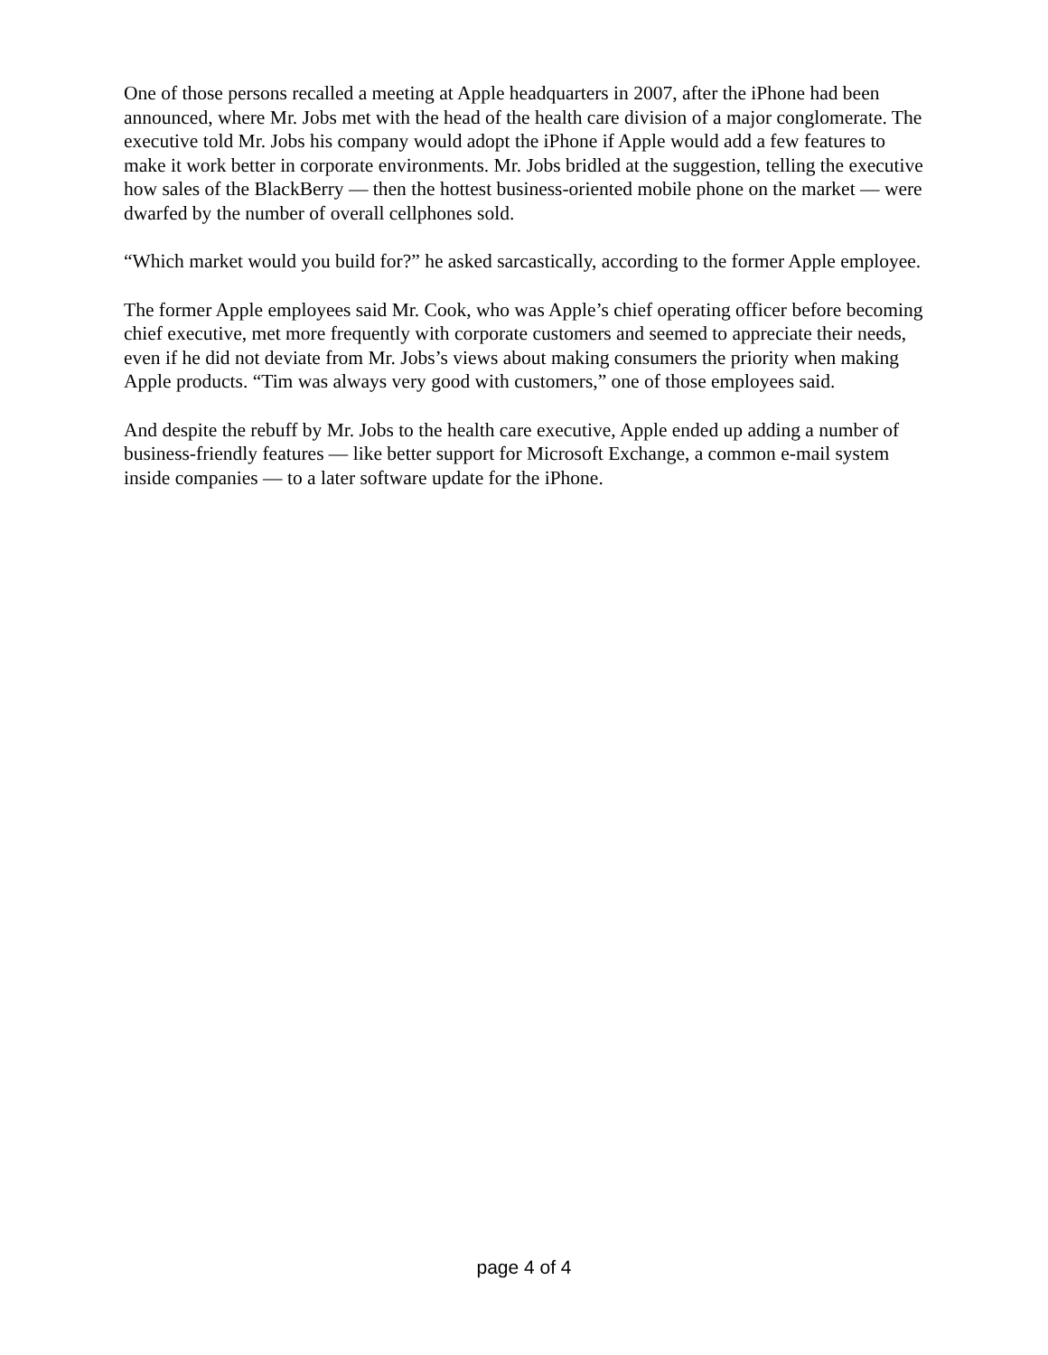One of those persons recalled a meeting at Apple headquarters in 2007, after the iPhone had been announced, where Mr. Jobs met with the head of the health care division of a major conglomerate. The executive told Mr. Jobs his company would adopt the iPhone if Apple would add a few features to make it work better in corporate environments. Mr. Jobs bridled at the suggestion, telling the executive how sales of the BlackBerry — then the hottest business-oriented mobile phone on the market — were dwarfed by the number of overall cellphones sold.
“Which market would you build for?” he asked sarcastically, according to the former Apple employee.
The former Apple employees said Mr. Cook, who was Apple’s chief operating officer before becoming chief executive, met more frequently with corporate customers and seemed to appreciate their needs, even if he did not deviate from Mr. Jobs’s views about making consumers the priority when making Apple products. “Tim was always very good with customers,” one of those employees said.
And despite the rebuff by Mr. Jobs to the health care executive, Apple ended up adding a number of business-friendly features — like better support for Microsoft Exchange, a common e-mail system inside companies — to a later software update for the iPhone.
page 4 of 4